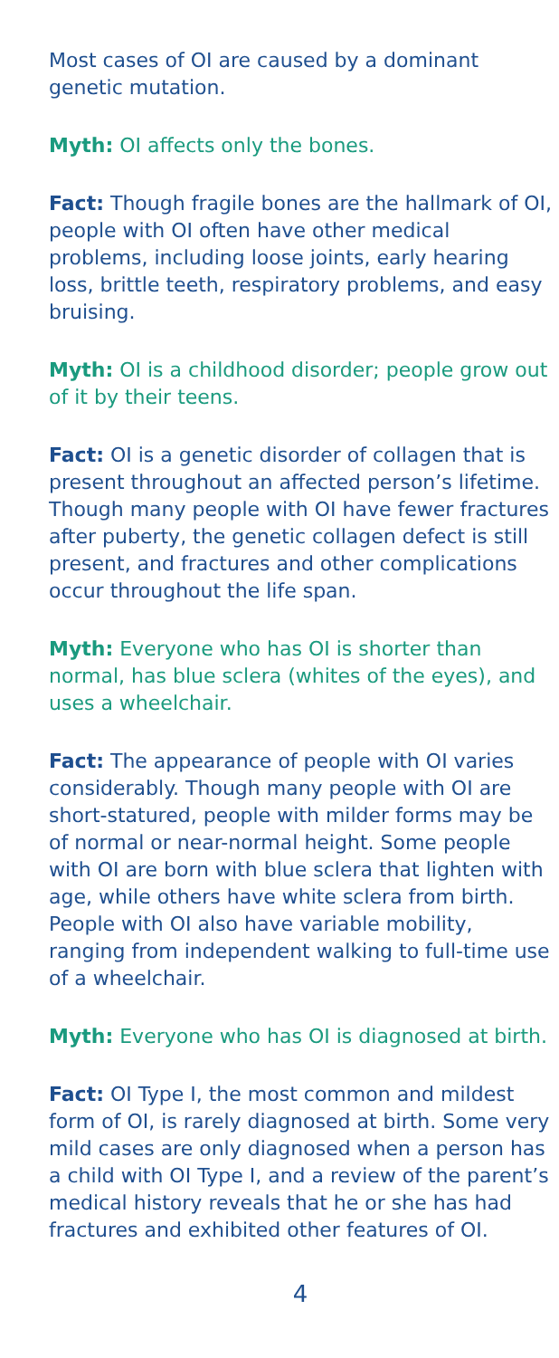Most cases of OI are caused by a dominant genetic mutation.
Myth: OI affects only the bones.
Fact: Though fragile bones are the hallmark of OI, people with OI often have other medical problems, including loose joints, early hearing loss, brittle teeth, respiratory problems, and easy bruising.
Myth: OI is a childhood disorder; people grow out of it by their teens.
Fact: OI is a genetic disorder of collagen that is present throughout an affected person’s lifetime. Though many people with OI have fewer fractures after puberty, the genetic collagen defect is still present, and fractures and other complications occur throughout the life span.
Myth: Everyone who has OI is shorter than normal, has blue sclera (whites of the eyes), and uses a wheelchair.
Fact: The appearance of people with OI varies considerably. Though many people with OI are short-statured, people with milder forms may be of normal or near-normal height. Some people with OI are born with blue sclera that lighten with age, while others have white sclera from birth. People with OI also have variable mobility, ranging from independent walking to full-time use of a wheelchair.
Myth: Everyone who has OI is diagnosed at birth.
Fact: OI Type I, the most common and mildest form of OI, is rarely diagnosed at birth. Some very mild cases are only diagnosed when a person has a child with OI Type I, and a review of the parent’s medical history reveals that he or she has had fractures and exhibited other features of OI.
4